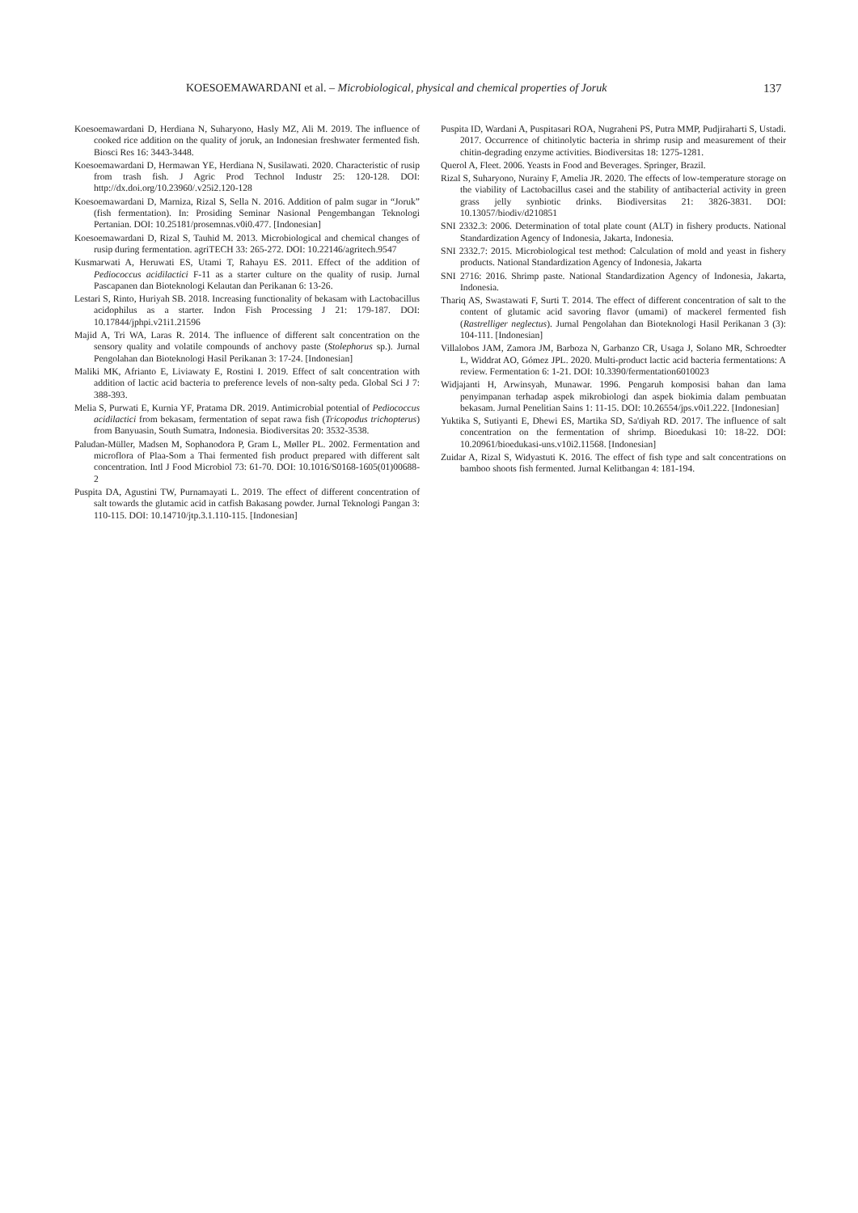KOESOEMAWARDANI et al. – Microbiological, physical and chemical properties of Joruk 137
Koesoemawardani D, Herdiana N, Suharyono, Hasly MZ, Ali M. 2019. The influence of cooked rice addition on the quality of joruk, an Indonesian freshwater fermented fish. Biosci Res 16: 3443-3448.
Koesoemawardani D, Hermawan YE, Herdiana N, Susilawati. 2020. Characteristic of rusip from trash fish. J Agric Prod Technol Industr 25: 120-128. DOI: http://dx.doi.org/10.23960/.v25i2.120-128
Koesoemawardani D, Marniza, Rizal S, Sella N. 2016. Addition of palm sugar in “Joruk” (fish fermentation). In: Prosiding Seminar Nasional Pengembangan Teknologi Pertanian. DOI: 10.25181/prosemnas.v0i0.477. [Indonesian]
Koesoemawardani D, Rizal S, Tauhid M. 2013. Microbiological and chemical changes of rusip during fermentation. agriTECH 33: 265-272. DOI: 10.22146/agritech.9547
Kusmarwati A, Heruwati ES, Utami T, Rahayu ES. 2011. Effect of the addition of Pediococcus acidilactici F-11 as a starter culture on the quality of rusip. Jurnal Pascapanen dan Bioteknologi Kelautan dan Perikanan 6: 13-26.
Lestari S, Rinto, Huriyah SB. 2018. Increasing functionality of bekasam with Lactobacillus acidophilus as a starter. Indon Fish Processing J 21: 179-187. DOI: 10.17844/jphpi.v21i1.21596
Majid A, Tri WA, Laras R. 2014. The influence of different salt concentration on the sensory quality and volatile compounds of anchovy paste (Stolephorus sp.). Jurnal Pengolahan dan Bioteknologi Hasil Perikanan 3: 17-24. [Indonesian]
Maliki MK, Afrianto E, Liviawaty E, Rostini I. 2019. Effect of salt concentration with addition of lactic acid bacteria to preference levels of non-salty peda. Global Sci J 7: 388-393.
Melia S, Purwati E, Kurnia YF, Pratama DR. 2019. Antimicrobial potential of Pediococcus acidilactici from bekasam, fermentation of sepat rawa fish (Tricopodus trichopterus) from Banyuasin, South Sumatra, Indonesia. Biodiversitas 20: 3532-3538.
Paludan-Müller, Madsen M, Sophanodora P, Gram L, Møller PL. 2002. Fermentation and microflora of Plaa-Som a Thai fermented fish product prepared with different salt concentration. Intl J Food Microbiol 73: 61-70. DOI: 10.1016/S0168-1605(01)00688-2
Puspita DA, Agustini TW, Purnamayati L. 2019. The effect of different concentration of salt towards the glutamic acid in catfish Bakasang powder. Jurnal Teknologi Pangan 3: 110-115. DOI: 10.14710/jtp.3.1.110-115. [Indonesian]
Puspita ID, Wardani A, Puspitasari ROA, Nugraheni PS, Putra MMP, Pudjiraharti S, Ustadi. 2017. Occurrence of chitinolytic bacteria in shrimp rusip and measurement of their chitin-degrading enzyme activities. Biodiversitas 18: 1275-1281.
Querol A, Fleet. 2006. Yeasts in Food and Beverages. Springer, Brazil.
Rizal S, Suharyono, Nurainy F, Amelia JR. 2020. The effects of low-temperature storage on the viability of Lactobacillus casei and the stability of antibacterial activity in green grass jelly synbiotic drinks. Biodiversitas 21: 3826-3831. DOI: 10.13057/biodiv/d210851
SNI 2332.3: 2006. Determination of total plate count (ALT) in fishery products. National Standardization Agency of Indonesia, Jakarta, Indonesia.
SNI 2332.7: 2015. Microbiological test method: Calculation of mold and yeast in fishery products. National Standardization Agency of Indonesia, Jakarta
SNI 2716: 2016. Shrimp paste. National Standardization Agency of Indonesia, Jakarta, Indonesia.
Thariq AS, Swastawati F, Surti T. 2014. The effect of different concentration of salt to the content of glutamic acid savoring flavor (umami) of mackerel fermented fish (Rastrelliger neglectus). Jurnal Pengolahan dan Bioteknologi Hasil Perikanan 3 (3): 104-111. [Indonesian]
Villalobos JAM, Zamora JM, Barboza N, Garbanzo CR, Usaga J, Solano MR, Schroedter L, Widdrat AO, Gómez JPL. 2020. Multi-product lactic acid bacteria fermentations: A review. Fermentation 6: 1-21. DOI: 10.3390/fermentation6010023
Widjajanti H, Arwinsyah, Munawar. 1996. Pengaruh komposisi bahan dan lama penyimpanan terhadap aspek mikrobiologi dan aspek biokimia dalam pembuatan bekasam. Jurnal Penelitian Sains 1: 11-15. DOI: 10.26554/jps.v0i1.222. [Indonesian]
Yuktika S, Sutiyanti E, Dhewi ES, Martika SD, Sa'diyah RD. 2017. The influence of salt concentration on the fermentation of shrimp. Bioedukasi 10: 18-22. DOI: 10.20961/bioedukasi-uns.v10i2.11568. [Indonesian]
Zuidar A, Rizal S, Widyastuti K. 2016. The effect of fish type and salt concentrations on bamboo shoots fish fermented. Jurnal Kelitbangan 4: 181-194.